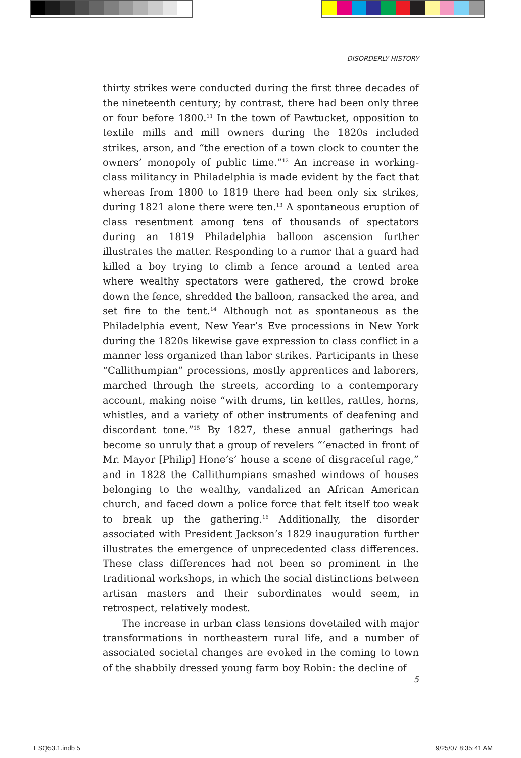DISORDERLY HISTORY
thirty strikes were conducted during the first three decades of the nineteenth century; by contrast, there had been only three or four before 1800.<sup>11</sup> In the town of Pawtucket, opposition to textile mills and mill owners during the 1820s included strikes, arson, and “the erection of a town clock to counter the owners’ monopoly of public time.”<sup>12</sup> An increase in working-class militancy in Philadelphia is made evident by the fact that whereas from 1800 to 1819 there had been only six strikes, during 1821 alone there were ten.<sup>13</sup> A spontaneous eruption of class resentment among tens of thousands of spectators during an 1819 Philadelphia balloon ascension further illustrates the matter. Responding to a rumor that a guard had killed a boy trying to climb a fence around a tented area where wealthy spectators were gathered, the crowd broke down the fence, shredded the balloon, ransacked the area, and set fire to the tent.<sup>14</sup> Although not as spontaneous as the Philadelphia event, New Year’s Eve processions in New York during the 1820s likewise gave expression to class conflict in a manner less organized than labor strikes. Participants in these “Callithumpian” processions, mostly apprentices and laborers, marched through the streets, according to a contemporary account, making noise “with drums, tin kettles, rattles, horns, whistles, and a variety of other instruments of deafening and discordant tone.”<sup>15</sup> By 1827, these annual gatherings had become so unruly that a group of revelers “‘enacted in front of Mr. Mayor [Philip] Hone’s’ house a scene of disgraceful rage,” and in 1828 the Callithumpians smashed windows of houses belonging to the wealthy, vandalized an African American church, and faced down a police force that felt itself too weak to break up the gathering.<sup>16</sup> Additionally, the disorder associated with President Jackson’s 1829 inauguration further illustrates the emergence of unprecedented class differences. These class differences had not been so prominent in the traditional workshops, in which the social distinctions between artisan masters and their subordinates would seem, in retrospect, relatively modest.
The increase in urban class tensions dovetailed with major transformations in northeastern rural life, and a number of associated societal changes are evoked in the coming to town of the shabbily dressed young farm boy Robin: the decline of
5
ESQ53.1.indb 5 9/25/07 8:35:41 AM